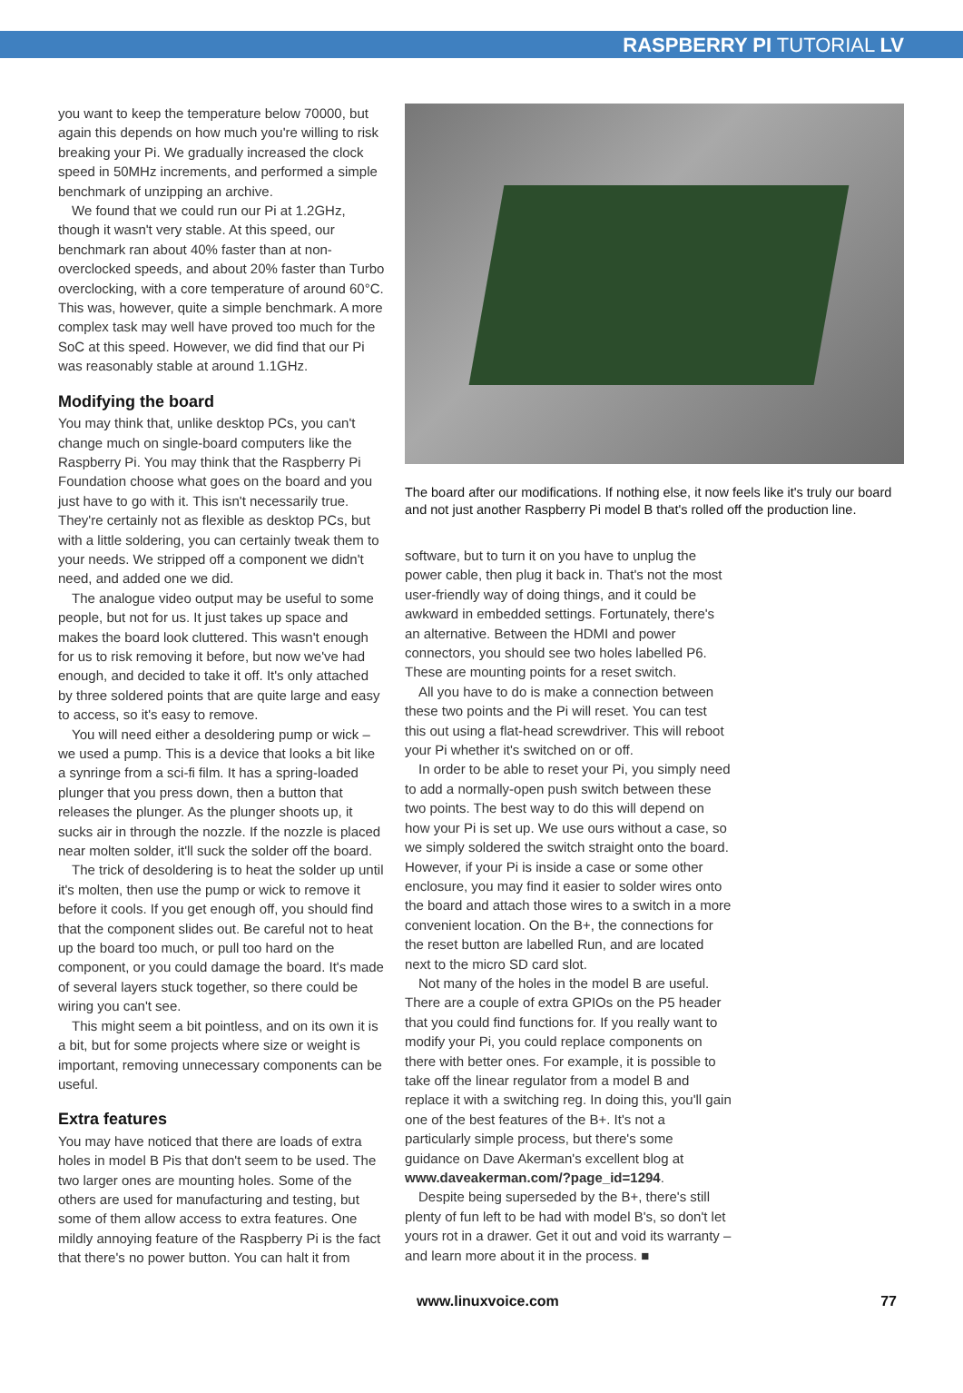RASPBERRY PI TUTORIAL LV
you want to keep the temperature below 70000, but again this depends on how much you're willing to risk breaking your Pi. We gradually increased the clock speed in 50MHz increments, and performed a simple benchmark of unzipping an archive.
We found that we could run our Pi at 1.2GHz, though it wasn't very stable. At this speed, our benchmark ran about 40% faster than at non-overclocked speeds, and about 20% faster than Turbo overclocking, with a core temperature of around 60°C. This was, however, quite a simple benchmark. A more complex task may well have proved too much for the SoC at this speed. However, we did find that our Pi was reasonably stable at around 1.1GHz.
Modifying the board
You may think that, unlike desktop PCs, you can't change much on single-board computers like the Raspberry Pi. You may think that the Raspberry Pi Foundation choose what goes on the board and you just have to go with it. This isn't necessarily true. They're certainly not as flexible as desktop PCs, but with a little soldering, you can certainly tweak them to your needs. We stripped off a component we didn't need, and added one we did.
The analogue video output may be useful to some people, but not for us. It just takes up space and makes the board look cluttered. This wasn't enough for us to risk removing it before, but now we've had enough, and decided to take it off. It's only attached by three soldered points that are quite large and easy to access, so it's easy to remove.
You will need either a desoldering pump or wick – we used a pump. This is a device that looks a bit like a synringe from a sci-fi film. It has a spring-loaded plunger that you press down, then a button that releases the plunger. As the plunger shoots up, it sucks air in through the nozzle. If the nozzle is placed near molten solder, it'll suck the solder off the board.
The trick of desoldering is to heat the solder up until it's molten, then use the pump or wick to remove it before it cools. If you get enough off, you should find that the component slides out. Be careful not to heat up the board too much, or pull too hard on the component, or you could damage the board. It's made of several layers stuck together, so there could be wiring you can't see.
This might seem a bit pointless, and on its own it is a bit, but for some projects where size or weight is important, removing unnecessary components can be useful.
Extra features
You may have noticed that there are loads of extra holes in model B Pis that don't seem to be used. The two larger ones are mounting holes. Some of the others are used for manufacturing and testing, but some of them allow access to extra features. One mildly annoying feature of the Raspberry Pi is the fact that there's no power button. You can halt it from
The board after our modifications. If nothing else, it now feels like it's truly our board and not just another Raspberry Pi model B that's rolled off the production line.
software, but to turn it on you have to unplug the power cable, then plug it back in. That's not the most user-friendly way of doing things, and it could be awkward in embedded settings. Fortunately, there's an alternative. Between the HDMI and power connectors, you should see two holes labelled P6. These are mounting points for a reset switch.
All you have to do is make a connection between these two points and the Pi will reset. You can test this out using a flat-head screwdriver. This will reboot your Pi whether it's switched on or off.
In order to be able to reset your Pi, you simply need to add a normally-open push switch between these two points. The best way to do this will depend on how your Pi is set up. We use ours without a case, so we simply soldered the switch straight onto the board. However, if your Pi is inside a case or some other enclosure, you may find it easier to solder wires onto the board and attach those wires to a switch in a more convenient location. On the B+, the connections for the reset button are labelled Run, and are located next to the micro SD card slot.
Not many of the holes in the model B are useful. There are a couple of extra GPIOs on the P5 header that you could find functions for. If you really want to modify your Pi, you could replace components on there with better ones. For example, it is possible to take off the linear regulator from a model B and replace it with a switching reg. In doing this, you'll gain one of the best features of the B+. It's not a particularly simple process, but there's some guidance on Dave Akerman's excellent blog at www.daveakerman.com/?page_id=1294.
Despite being superseded by the B+, there's still plenty of fun left to be had with model B's, so don't let yours rot in a drawer. Get it out and void its warranty – and learn more about it in the process. ■
www.linuxvoice.com 77